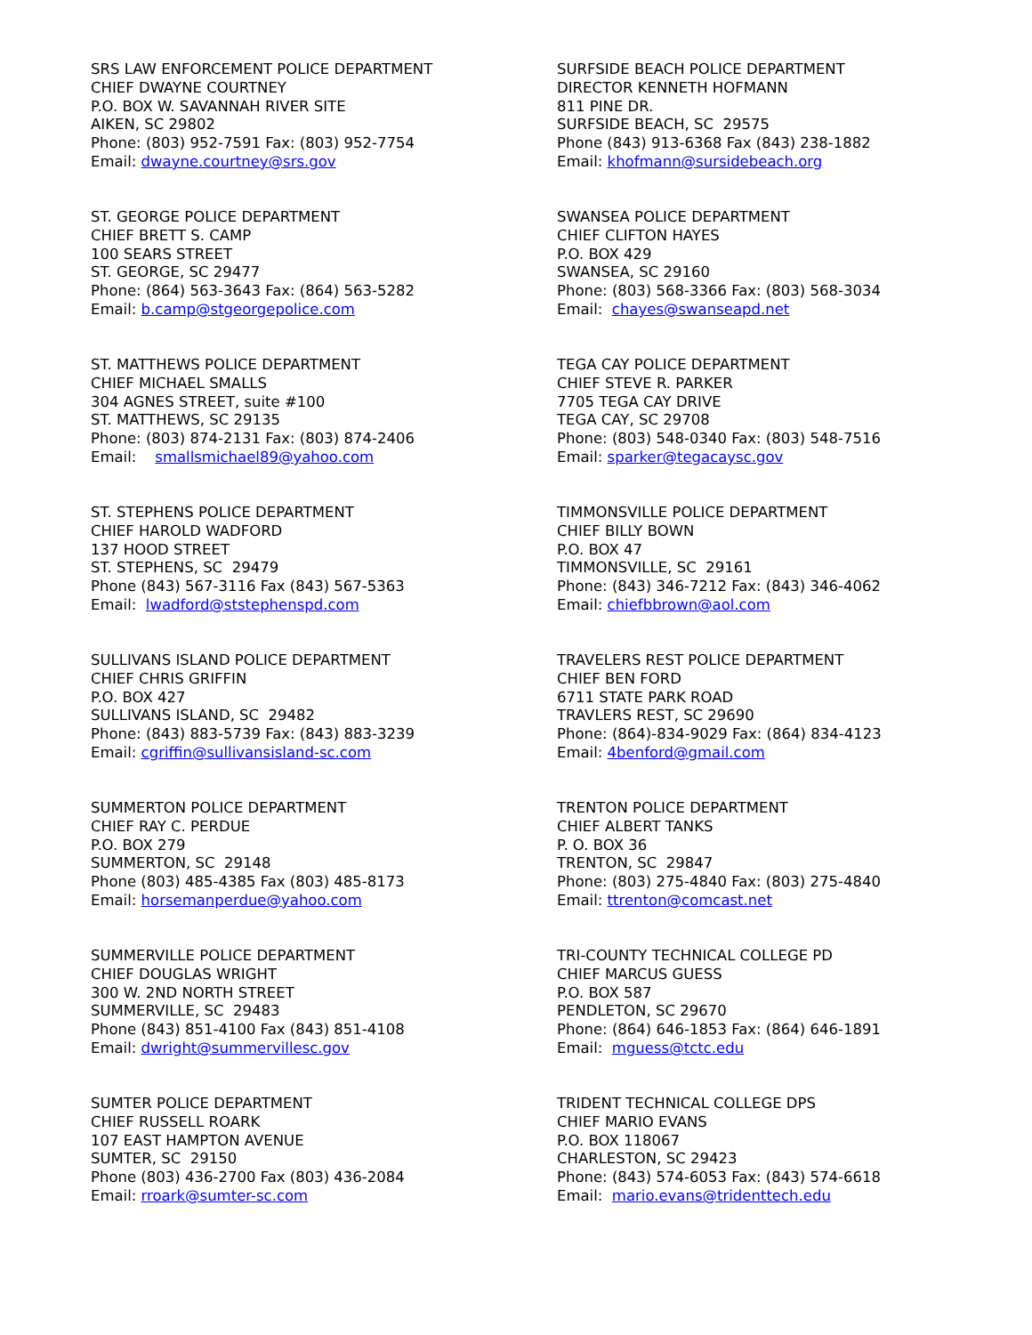SRS LAW ENFORCEMENT POLICE DEPARTMENT CHIEF DWAYNE COURTNEY P.O. BOX W. SAVANNAH RIVER SITE AIKEN, SC 29802 Phone: (803) 952-7591 Fax: (803) 952-7754 Email: dwayne.courtney@srs.gov
SURFSIDE BEACH POLICE DEPARTMENT DIRECTOR KENNETH HOFMANN 811 PINE DR. SURFSIDE BEACH, SC 29575 Phone (843) 913-6368 Fax (843) 238-1882 Email: khofmann@sursidebeach.org
ST. GEORGE POLICE DEPARTMENT CHIEF BRETT S. CAMP 100 SEARS STREET ST. GEORGE, SC 29477 Phone: (864) 563-3643 Fax: (864) 563-5282 Email: b.camp@stgeorgepolice.com
SWANSEA POLICE DEPARTMENT CHIEF CLIFTON HAYES P.O. BOX 429 SWANSEA, SC 29160 Phone: (803) 568-3366 Fax: (803) 568-3034 Email: chayes@swanseapd.net
ST. MATTHEWS POLICE DEPARTMENT CHIEF MICHAEL SMALLS 304 AGNES STREET, suite #100 ST. MATTHEWS, SC 29135 Phone: (803) 874-2131 Fax: (803) 874-2406 Email: smallsmichael89@yahoo.com
TEGA CAY POLICE DEPARTMENT CHIEF STEVE R. PARKER 7705 TEGA CAY DRIVE TEGA CAY, SC 29708 Phone: (803) 548-0340 Fax: (803) 548-7516 Email: sparker@tegacaysc.gov
ST. STEPHENS POLICE DEPARTMENT CHIEF HAROLD WADFORD 137 HOOD STREET ST. STEPHENS, SC 29479 Phone (843) 567-3116 Fax (843) 567-5363 Email: lwadford@ststephenspd.com
TIMMONSVILLE POLICE DEPARTMENT CHIEF BILLY BOWN P.O. BOX 47 TIMMONSVILLE, SC 29161 Phone: (843) 346-7212 Fax: (843) 346-4062 Email: chiefbbrown@aol.com
SULLIVANS ISLAND POLICE DEPARTMENT CHIEF CHRIS GRIFFIN P.O. BOX 427 SULLIVANS ISLAND, SC 29482 Phone: (843) 883-5739 Fax: (843) 883-3239 Email: cgriffin@sullivansisland-sc.com
TRAVELERS REST POLICE DEPARTMENT CHIEF BEN FORD 6711 STATE PARK ROAD TRAVLERS REST, SC 29690 Phone: (864)-834-9029 Fax: (864) 834-4123 Email: 4benford@gmail.com
SUMMERTON POLICE DEPARTMENT CHIEF RAY C. PERDUE P.O. BOX 279 SUMMERTON, SC 29148 Phone (803) 485-4385 Fax (803) 485-8173 Email: horsemanperdue@yahoo.com
TRENTON POLICE DEPARTMENT CHIEF ALBERT TANKS P. O. BOX 36 TRENTON, SC 29847 Phone: (803) 275-4840 Fax: (803) 275-4840 Email: ttrenton@comcast.net
SUMMERVILLE POLICE DEPARTMENT CHIEF DOUGLAS WRIGHT 300 W. 2ND NORTH STREET SUMMERVILLE, SC 29483 Phone (843) 851-4100 Fax (843) 851-4108 Email: dwright@summervillesc.gov
TRI-COUNTY TECHNICAL COLLEGE PD CHIEF MARCUS GUESS P.O. BOX 587 PENDLETON, SC 29670 Phone: (864) 646-1853 Fax: (864) 646-1891 Email: mguess@tctc.edu
SUMTER POLICE DEPARTMENT CHIEF RUSSELL ROARK 107 EAST HAMPTON AVENUE SUMTER, SC 29150 Phone (803) 436-2700 Fax (803) 436-2084 Email: rroark@sumter-sc.com
TRIDENT TECHNICAL COLLEGE DPS CHIEF MARIO EVANS P.O. BOX 118067 CHARLESTON, SC 29423 Phone: (843) 574-6053 Fax: (843) 574-6618 Email: mario.evans@tridenttech.edu